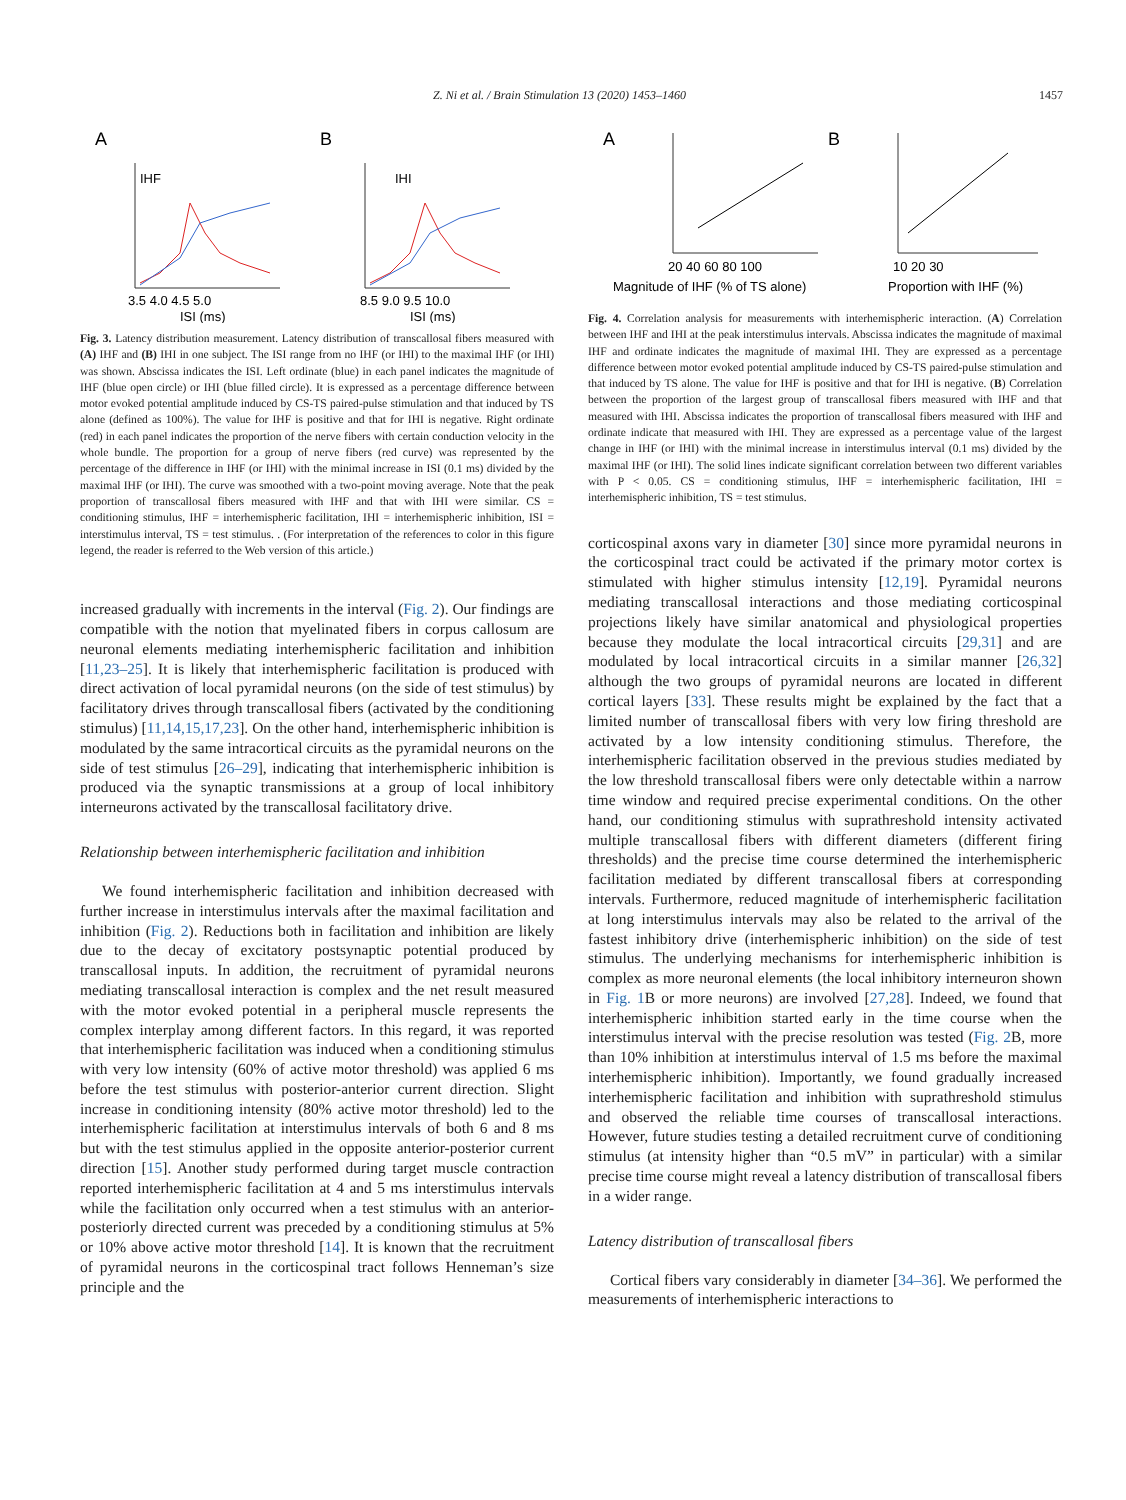Z. Ni et al. / Brain Stimulation 13 (2020) 1453–1460 1457
A
B
IHF
IHI
3.5 4.0 4.5 5.0
8.5 9.0 9.5 10.0
ISI (ms)
ISI (ms)
Fig. 3. Latency distribution measurement. Latency distribution of transcallosal fibers measured with (A) IHF and (B) IHI in one subject. The ISI range from no IHF (or IHI) to the maximal IHF (or IHI) was shown. Abscissa indicates the ISI. Left ordinate (blue) in each panel indicates the magnitude of IHF (blue open circle) or IHI (blue filled circle). It is expressed as a percentage difference between motor evoked potential amplitude induced by CS-TS paired-pulse stimulation and that induced by TS alone (defined as 100%). The value for IHF is positive and that for IHI is negative. Right ordinate (red) in each panel indicates the proportion of the nerve fibers with certain conduction velocity in the whole bundle. The proportion for a group of nerve fibers (red curve) was represented by the percentage of the difference in IHF (or IHI) with the minimal increase in ISI (0.1 ms) divided by the maximal IHF (or IHI). The curve was smoothed with a two-point moving average. Note that the peak proportion of transcallosal fibers measured with IHF and that with IHI were similar. CS = conditioning stimulus, IHF = interhemispheric facilitation, IHI = interhemispheric inhibition, ISI = interstimulus interval, TS = test stimulus. . (For interpretation of the references to color in this figure legend, the reader is referred to the Web version of this article.)
increased gradually with increments in the interval (Fig. 2). Our findings are compatible with the notion that myelinated fibers in corpus callosum are neuronal elements mediating interhemispheric facilitation and inhibition [11,23–25]. It is likely that interhemispheric facilitation is produced with direct activation of local pyramidal neurons (on the side of test stimulus) by facilitatory drives through transcallosal fibers (activated by the conditioning stimulus) [11,14,15,17,23]. On the other hand, interhemispheric inhibition is modulated by the same intracortical circuits as the pyramidal neurons on the side of test stimulus [26–29], indicating that interhemispheric inhibition is produced via the synaptic transmissions at a group of local inhibitory interneurons activated by the transcallosal facilitatory drive.
Relationship between interhemispheric facilitation and inhibition
We found interhemispheric facilitation and inhibition decreased with further increase in interstimulus intervals after the maximal facilitation and inhibition (Fig. 2). Reductions both in facilitation and inhibition are likely due to the decay of excitatory postsynaptic potential produced by transcallosal inputs. In addition, the recruitment of pyramidal neurons mediating transcallosal interaction is complex and the net result measured with the motor evoked potential in a peripheral muscle represents the complex interplay among different factors. In this regard, it was reported that interhemispheric facilitation was induced when a conditioning stimulus with very low intensity (60% of active motor threshold) was applied 6 ms before the test stimulus with posterior-anterior current direction. Slight increase in conditioning intensity (80% active motor threshold) led to the interhemispheric facilitation at interstimulus intervals of both 6 and 8 ms but with the test stimulus applied in the opposite anterior-posterior current direction [15]. Another study performed during target muscle contraction reported interhemispheric facilitation at 4 and 5 ms interstimulus intervals while the facilitation only occurred when a test stimulus with an anterior-posteriorly directed current was preceded by a conditioning stimulus at 5% or 10% above active motor threshold [14]. It is known that the recruitment of pyramidal neurons in the corticospinal tract follows Henneman’s size principle and the
A
B
20 40 60 80 100
10 20 30
Magnitude of IHF (% of TS alone)
Proportion with IHF (%)
Fig. 4. Correlation analysis for measurements with interhemispheric interaction. (A) Correlation between IHF and IHI at the peak interstimulus intervals. Abscissa indicates the magnitude of maximal IHF and ordinate indicates the magnitude of maximal IHI. They are expressed as a percentage difference between motor evoked potential amplitude induced by CS-TS paired-pulse stimulation and that induced by TS alone. The value for IHF is positive and that for IHI is negative. (B) Correlation between the proportion of the largest group of transcallosal fibers measured with IHF and that measured with IHI. Abscissa indicates the proportion of transcallosal fibers measured with IHF and ordinate indicate that measured with IHI. They are expressed as a percentage value of the largest change in IHF (or IHI) with the minimal increase in interstimulus interval (0.1 ms) divided by the maximal IHF (or IHI). The solid lines indicate significant correlation between two different variables with P < 0.05. CS = conditioning stimulus, IHF = interhemispheric facilitation, IHI = interhemispheric inhibition, TS = test stimulus.
corticospinal axons vary in diameter [30] since more pyramidal neurons in the corticospinal tract could be activated if the primary motor cortex is stimulated with higher stimulus intensity [12,19]. Pyramidal neurons mediating transcallosal interactions and those mediating corticospinal projections likely have similar anatomical and physiological properties because they modulate the local intracortical circuits [29,31] and are modulated by local intracortical circuits in a similar manner [26,32] although the two groups of pyramidal neurons are located in different cortical layers [33]. These results might be explained by the fact that a limited number of transcallosal fibers with very low firing threshold are activated by a low intensity conditioning stimulus. Therefore, the interhemispheric facilitation observed in the previous studies mediated by the low threshold transcallosal fibers were only detectable within a narrow time window and required precise experimental conditions. On the other hand, our conditioning stimulus with suprathreshold intensity activated multiple transcallosal fibers with different diameters (different firing thresholds) and the precise time course determined the interhemispheric facilitation mediated by different transcallosal fibers at corresponding intervals. Furthermore, reduced magnitude of interhemispheric facilitation at long interstimulus intervals may also be related to the arrival of the fastest inhibitory drive (interhemispheric inhibition) on the side of test stimulus. The underlying mechanisms for interhemispheric inhibition is complex as more neuronal elements (the local inhibitory interneuron shown in Fig. 1 B or more neurons) are involved [27,28]. Indeed, we found that interhemispheric inhibition started early in the time course when the interstimulus interval with the precise resolution was tested (Fig. 2 B, more than 10% inhibition at interstimulus interval of 1.5 ms before the maximal interhemispheric inhibition). Importantly, we found gradually increased interhemispheric facilitation and inhibition with suprathreshold stimulus and observed the reliable time courses of transcallosal interactions. However, future studies testing a detailed recruitment curve of conditioning stimulus (at intensity higher than “0.5 mV” in particular) with a similar precise time course might reveal a latency distribution of transcallosal fibers in a wider range.
Latency distribution of transcallosal fibers
Cortical fibers vary considerably in diameter [34–36]. We performed the measurements of interhemispheric interactions to